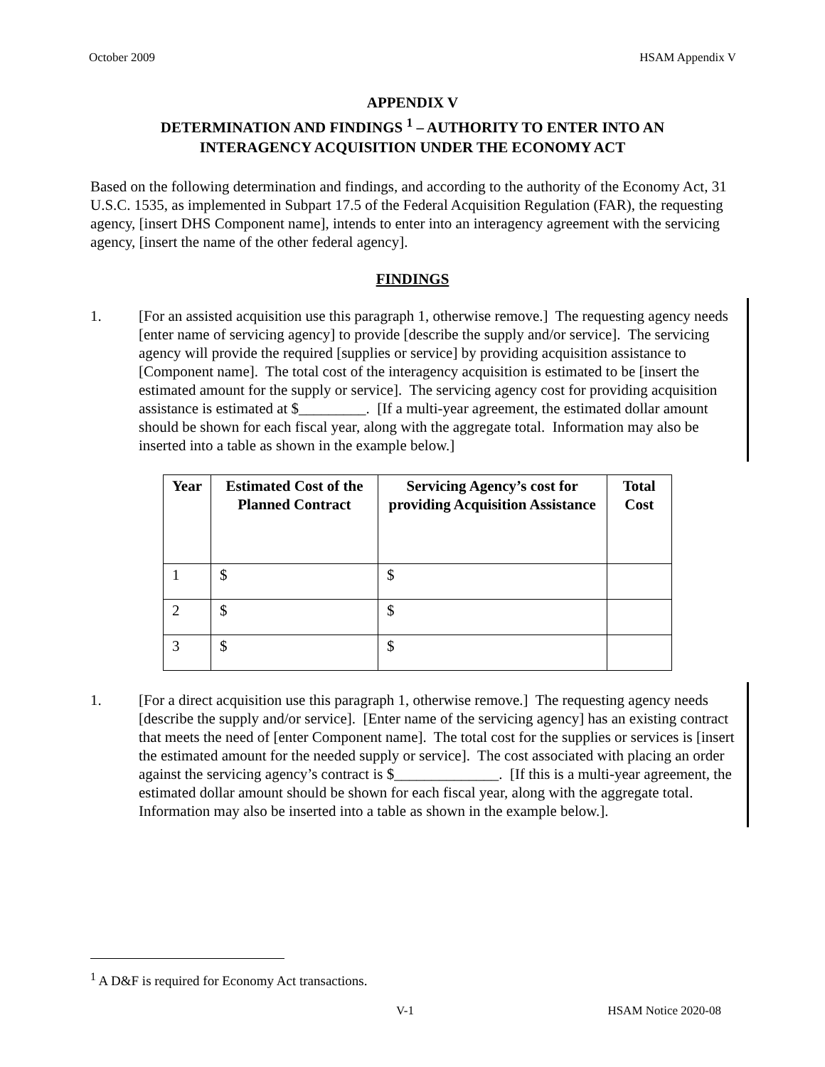October 2009 HSAM Appendix V
APPENDIX V
DETERMINATION AND FINDINGS <sup>1</sup> – AUTHORITY TO ENTER INTO AN
INTERAGENCY ACQUISITION UNDER THE ECONOMY ACT
Based on the following determination and findings, and according to the authority of the Economy Act, 31 U.S.C. 1535, as implemented in Subpart 17.5 of the Federal Acquisition Regulation (FAR), the requesting agency, [insert DHS Component name], intends to enter into an interagency agreement with the servicing agency, [insert the name of the other federal agency].
FINDINGS
1. [For an assisted acquisition use this paragraph 1, otherwise remove.] The requesting agency needs [enter name of servicing agency] to provide [describe the supply and/or service]. The servicing agency will provide the required [supplies or service] by providing acquisition assistance to [Component name]. The total cost of the interagency acquisition is estimated to be [insert the estimated amount for the supply or service]. The servicing agency cost for providing acquisition assistance is estimated at $_________. [If a multi-year agreement, the estimated dollar amount should be shown for each fiscal year, along with the aggregate total. Information may also be inserted into a table as shown in the example below.]
| Year | Estimated Cost of the Planned Contract | Servicing Agency’s cost for providing Acquisition Assistance | Total Cost |
| --- | --- | --- | --- |
| 1 | $ | $ | |
| 2 | $ | $ | |
| 3 | $ | $ | |
1. [For a direct acquisition use this paragraph 1, otherwise remove.] The requesting agency needs [describe the supply and/or service]. [Enter name of the servicing agency] has an existing contract that meets the need of [enter Component name]. The total cost for the supplies or services is [insert the estimated amount for the needed supply or service]. The cost associated with placing an order against the servicing agency’s contract is $______________. [If this is a multi-year agreement, the estimated dollar amount should be shown for each fiscal year, along with the aggregate total. Information may also be inserted into a table as shown in the example below.].
<sup>1</sup> A D&F is required for Economy Act transactions.
V-1 HSAM Notice 2020-08